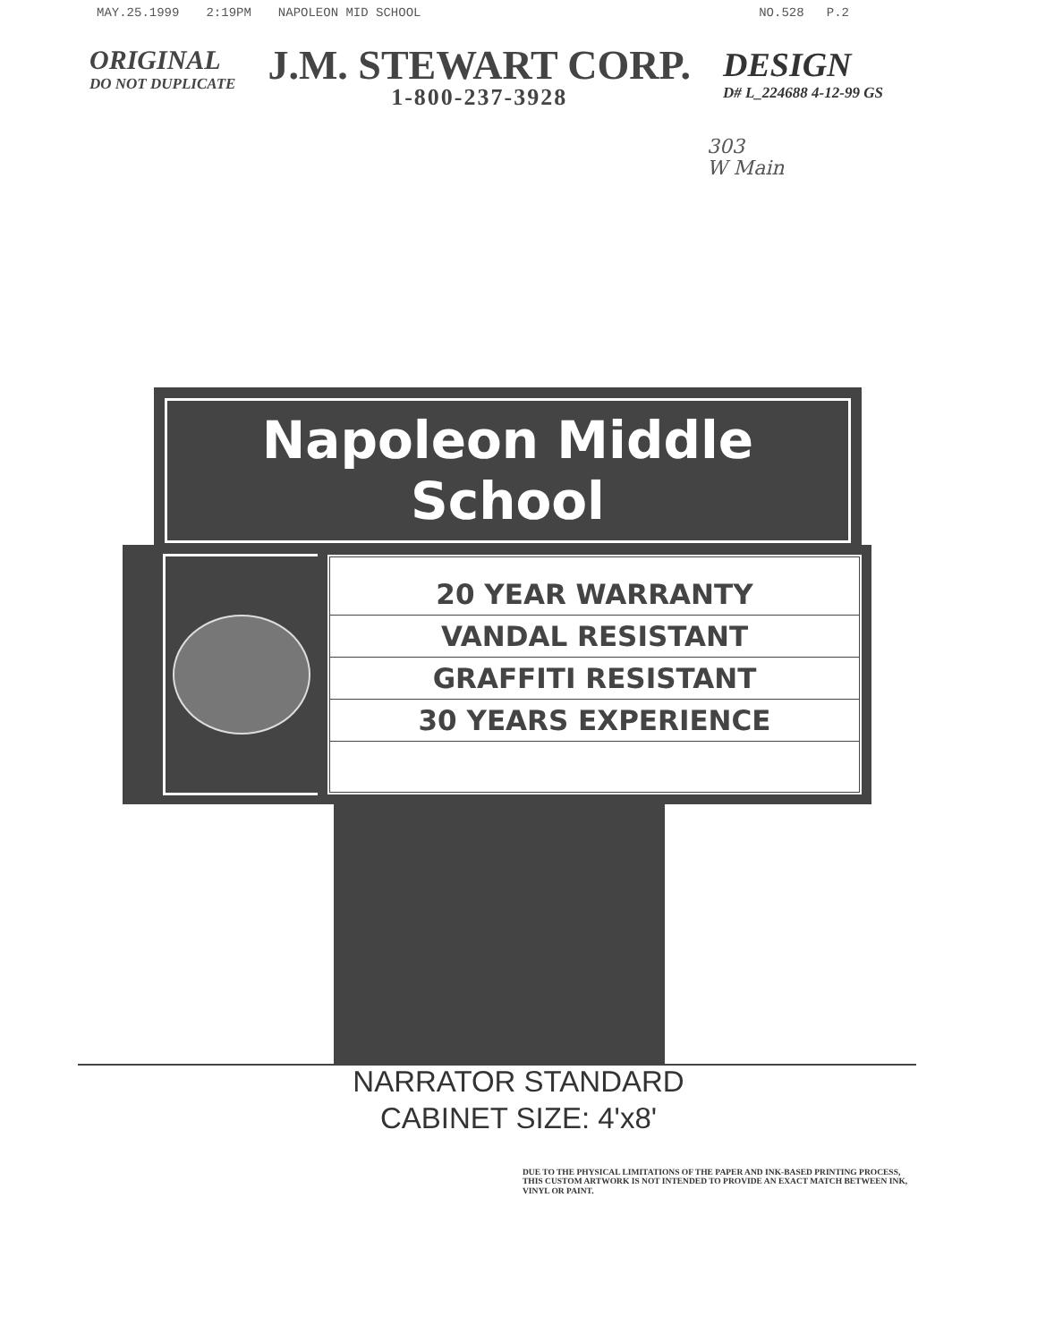MAY.25.1999 2:19PM NAPOLEON MID SCHOOL NO.528 P.2
ORIGINAL
DO NOT DUPLICATE
J.M. STEWART CORP.
1-800-237-3928
DESIGN
D# L_224688 4-12-99 GS
303
W Main
Napoleon Middle School
20 YEAR WARRANTY
VANDAL RESISTANT
GRAFFITI RESISTANT
30 YEARS EXPERIENCE
NARRATOR STANDARD
CABINET SIZE: 4'x8'
DUE TO THE PHYSICAL LIMITATIONS OF THE PAPER AND INK-BASED PRINTING PROCESS, THIS CUSTOM ARTWORK IS NOT INTENDED TO PROVIDE AN EXACT MATCH BETWEEN INK, VINYL OR PAINT.